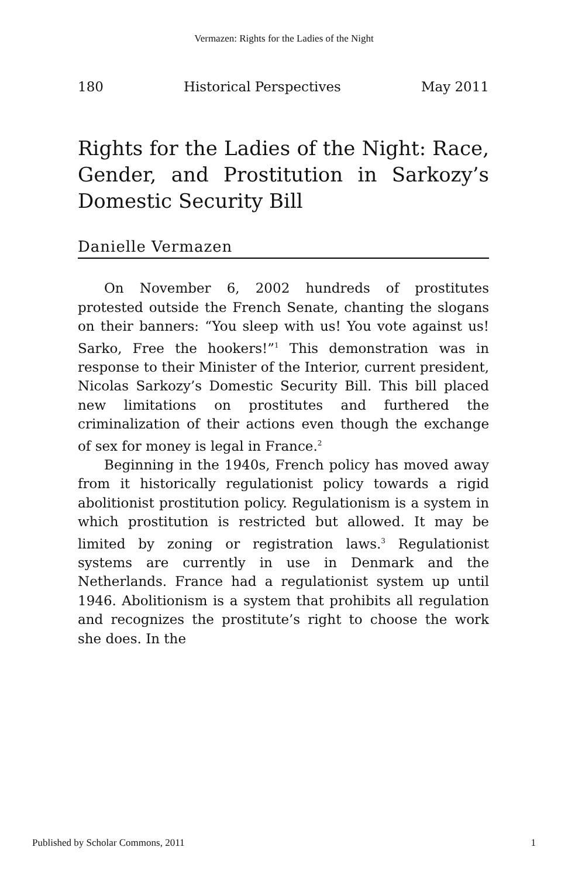Vermazen: Rights for the Ladies of the Night
180 Historical Perspectives May 2011
Rights for the Ladies of the Night: Race, Gender, and Prostitution in Sarkozy’s Domestic Security Bill
Danielle Vermazen
On November 6, 2002 hundreds of prostitutes protested outside the French Senate, chanting the slogans on their banners: “You sleep with us! You vote against us! Sarko, Free the hookers!”<sup>1</sup> This demonstration was in response to their Minister of the Interior, current president, Nicolas Sarkozy’s Domestic Security Bill. This bill placed new limitations on prostitutes and furthered the criminalization of their actions even though the exchange of sex for money is legal in France.<sup>2</sup>
Beginning in the 1940s, French policy has moved away from it historically regulationist policy towards a rigid abolitionist prostitution policy. Regulationism is a system in which prostitution is restricted but allowed. It may be limited by zoning or registration laws.<sup>3</sup> Regulationist systems are currently in use in Denmark and the Netherlands. France had a regulationist system up until 1946. Abolitionism is a system that prohibits all regulation and recognizes the prostitute’s right to choose the work she does. In the
Published by Scholar Commons, 2011 1